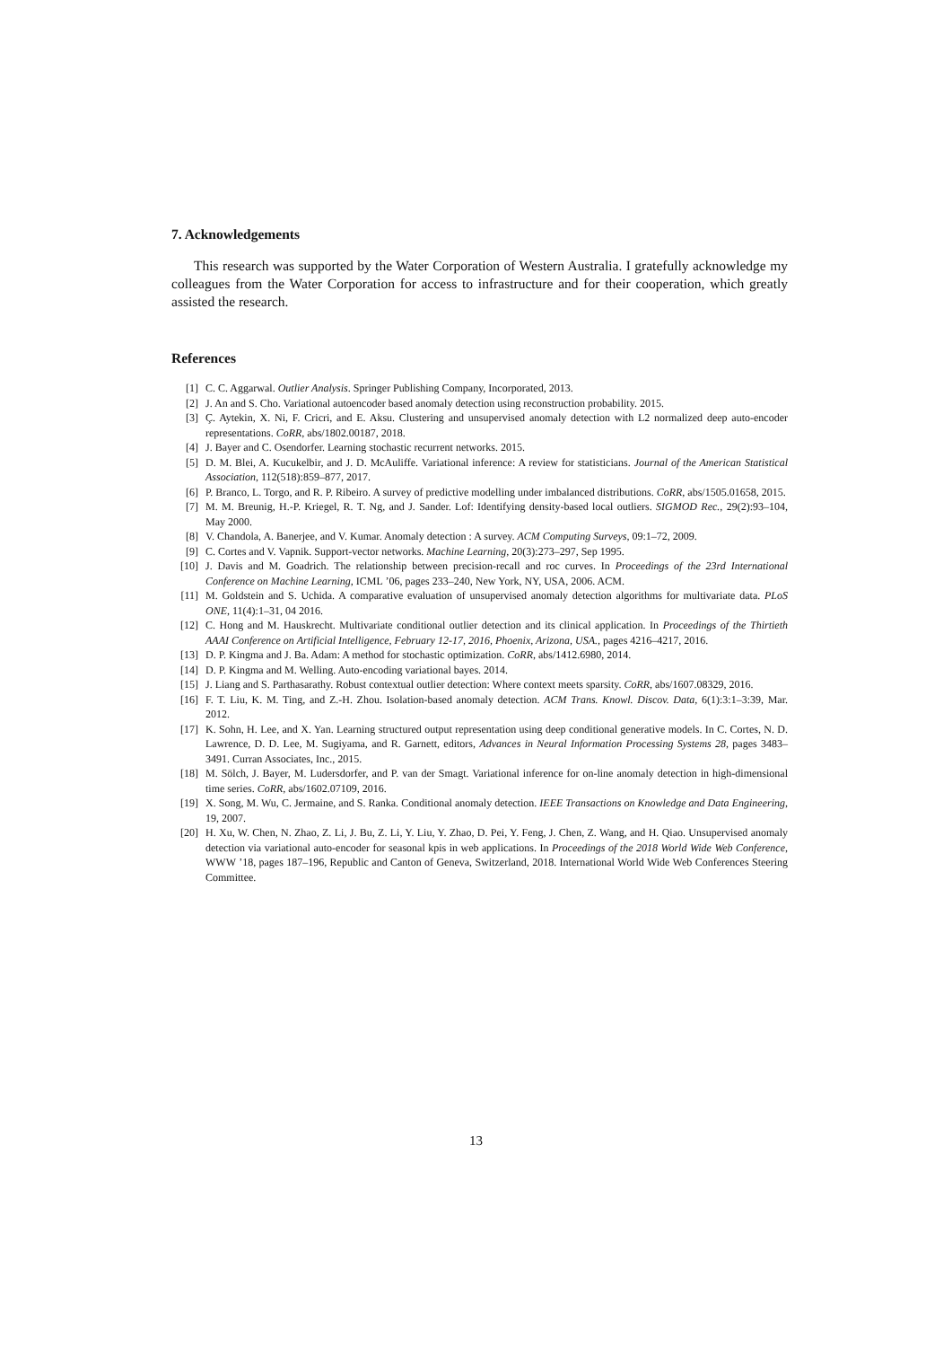7. Acknowledgements
This research was supported by the Water Corporation of Western Australia. I gratefully acknowledge my colleagues from the Water Corporation for access to infrastructure and for their cooperation, which greatly assisted the research.
References
[1] C. C. Aggarwal. Outlier Analysis. Springer Publishing Company, Incorporated, 2013.
[2] J. An and S. Cho. Variational autoencoder based anomaly detection using reconstruction probability. 2015.
[3] Ç. Aytekin, X. Ni, F. Cricri, and E. Aksu. Clustering and unsupervised anomaly detection with L2 normalized deep auto-encoder representations. CoRR, abs/1802.00187, 2018.
[4] J. Bayer and C. Osendorfer. Learning stochastic recurrent networks. 2015.
[5] D. M. Blei, A. Kucukelbir, and J. D. McAuliffe. Variational inference: A review for statisticians. Journal of the American Statistical Association, 112(518):859–877, 2017.
[6] P. Branco, L. Torgo, and R. P. Ribeiro. A survey of predictive modelling under imbalanced distributions. CoRR, abs/1505.01658, 2015.
[7] M. M. Breunig, H.-P. Kriegel, R. T. Ng, and J. Sander. Lof: Identifying density-based local outliers. SIGMOD Rec., 29(2):93–104, May 2000.
[8] V. Chandola, A. Banerjee, and V. Kumar. Anomaly detection : A survey. ACM Computing Surveys, 09:1–72, 2009.
[9] C. Cortes and V. Vapnik. Support-vector networks. Machine Learning, 20(3):273–297, Sep 1995.
[10] J. Davis and M. Goadrich. The relationship between precision-recall and roc curves. In Proceedings of the 23rd International Conference on Machine Learning, ICML ’06, pages 233–240, New York, NY, USA, 2006. ACM.
[11] M. Goldstein and S. Uchida. A comparative evaluation of unsupervised anomaly detection algorithms for multivariate data. PLoS ONE, 11(4):1–31, 04 2016.
[12] C. Hong and M. Hauskrecht. Multivariate conditional outlier detection and its clinical application. In Proceedings of the Thirtieth AAAI Conference on Artificial Intelligence, February 12-17, 2016, Phoenix, Arizona, USA., pages 4216–4217, 2016.
[13] D. P. Kingma and J. Ba. Adam: A method for stochastic optimization. CoRR, abs/1412.6980, 2014.
[14] D. P. Kingma and M. Welling. Auto-encoding variational bayes. 2014.
[15] J. Liang and S. Parthasarathy. Robust contextual outlier detection: Where context meets sparsity. CoRR, abs/1607.08329, 2016.
[16] F. T. Liu, K. M. Ting, and Z.-H. Zhou. Isolation-based anomaly detection. ACM Trans. Knowl. Discov. Data, 6(1):3:1–3:39, Mar. 2012.
[17] K. Sohn, H. Lee, and X. Yan. Learning structured output representation using deep conditional generative models. In C. Cortes, N. D. Lawrence, D. D. Lee, M. Sugiyama, and R. Garnett, editors, Advances in Neural Information Processing Systems 28, pages 3483–3491. Curran Associates, Inc., 2015.
[18] M. Sölch, J. Bayer, M. Ludersdorfer, and P. van der Smagt. Variational inference for on-line anomaly detection in high-dimensional time series. CoRR, abs/1602.07109, 2016.
[19] X. Song, M. Wu, C. Jermaine, and S. Ranka. Conditional anomaly detection. IEEE Transactions on Knowledge and Data Engineering, 19, 2007.
[20] H. Xu, W. Chen, N. Zhao, Z. Li, J. Bu, Z. Li, Y. Liu, Y. Zhao, D. Pei, Y. Feng, J. Chen, Z. Wang, and H. Qiao. Unsupervised anomaly detection via variational auto-encoder for seasonal kpis in web applications. In Proceedings of the 2018 World Wide Web Conference, WWW ’18, pages 187–196, Republic and Canton of Geneva, Switzerland, 2018. International World Wide Web Conferences Steering Committee.
13